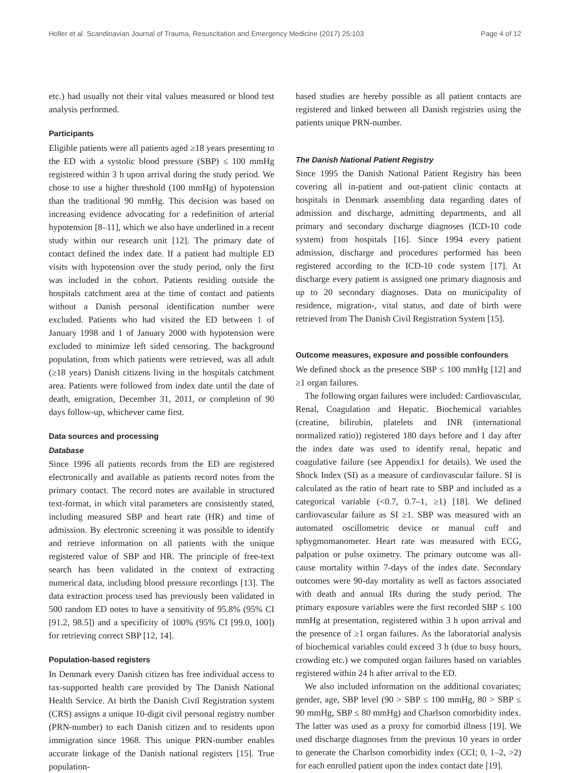Holler et al. Scandinavian Journal of Trauma, Resuscitation and Emergency Medicine (2017) 25:103 Page 4 of 12
etc.) had usually not their vital values measured or blood test analysis performed.
Participants
Eligible patients were all patients aged ≥18 years presenting to the ED with a systolic blood pressure (SBP) ≤ 100 mmHg registered within 3 h upon arrival during the study period. We chose to use a higher threshold (100 mmHg) of hypotension than the traditional 90 mmHg. This decision was based on increasing evidence advocating for a redefinition of arterial hypotension [8–11], which we also have underlined in a recent study within our research unit [12]. The primary date of contact defined the index date. If a patient had multiple ED visits with hypotension over the study period, only the first was included in the cohort. Patients residing outside the hospitals catchment area at the time of contact and patients without a Danish personal identification number were excluded. Patients who had visited the ED between 1 of January 1998 and 1 of January 2000 with hypotension were excluded to minimize left sided censoring. The background population, from which patients were retrieved, was all adult (≥18 years) Danish citizens living in the hospitals catchment area. Patients were followed from index date until the date of death, emigration, December 31, 2011, or completion of 90 days follow-up, whichever came first.
Data sources and processing
Database
Since 1996 all patients records from the ED are registered electronically and available as patients record notes from the primary contact. The record notes are available in structured text-format, in which vital parameters are consistently stated, including measured SBP and heart rate (HR) and time of admission. By electronic screening it was possible to identify and retrieve information on all patients with the unique registered value of SBP and HR. The principle of free-text search has been validated in the context of extracting numerical data, including blood pressure recordings [13]. The data extraction process used has previously been validated in 500 random ED notes to have a sensitivity of 95.8% (95% CI [91.2, 98.5]) and a specificity of 100% (95% CI [99.0, 100]) for retrieving correct SBP [12, 14].
Population-based registers
In Denmark every Danish citizen has free individual access to tax-supported health care provided by The Danish National Health Service. At birth the Danish Civil Registration system (CRS) assigns a unique 10-digit civil personal registry number (PRN-number) to each Danish citizen and to residents upon immigration since 1968. This unique PRN-number enables accurate linkage of the Danish national registers [15]. True population-
based studies are hereby possible as all patient contacts are registered and linked between all Danish registries using the patients unique PRN-number.
The Danish National Patient Registry
Since 1995 the Danish National Patient Registry has been covering all in-patient and out-patient clinic contacts at hospitals in Denmark assembling data regarding dates of admission and discharge, admitting departments, and all primary and secondary discharge diagnoses (ICD-10 code system) from hospitals [16]. Since 1994 every patient admission, discharge and procedures performed has been registered according to the ICD-10 code system [17]. At discharge every patient is assigned one primary diagnosis and up to 20 secondary diagnoses. Data on municipality of residence, migration-, vital status, and date of birth were retrieved from The Danish Civil Registration System [15].
Outcome measures, exposure and possible confounders
We defined shock as the presence SBP ≤ 100 mmHg [12] and ≥1 organ failures.
The following organ failures were included: Cardiovascular, Renal, Coagulation and Hepatic. Biochemical variables (creatine, bilirubin, platelets and INR (international normalized ratio)) registered 180 days before and 1 day after the index date was used to identify renal, hepatic and coagulative failure (see Appendix1 for details). We used the Shock Index (SI) as a measure of cardiovascular failure. SI is calculated as the ratio of heart rate to SBP and included as a categorical variable (<0.7, 0.7–1, ≥1) [18]. We defined cardiovascular failure as SI ≥1. SBP was measured with an automated oscillometric device or manual cuff and sphygmomanometer. Heart rate was measured with ECG, palpation or pulse oximetry. The primary outcome was all-cause mortality within 7-days of the index date. Secondary outcomes were 90-day mortality as well as factors associated with death and annual IRs during the study period. The primary exposure variables were the first recorded SBP ≤ 100 mmHg at presentation, registered within 3 h upon arrival and the presence of ≥1 organ failures. As the laboratorial analysis of biochemical variables could exceed 3 h (due to busy hours, crowding etc.) we computed organ failures based on variables registered within 24 h after arrival to the ED.
We also included information on the additional covariates; gender, age, SBP level (90 > SBP ≤ 100 mmHg, 80 > SBP ≤ 90 mmHg, SBP ≤ 80 mmHg) and Charlson comorbidity index. The latter was used as a proxy for comorbid illness [19]. We used discharge diagnoses from the previous 10 years in order to generate the Charlson comorbidity index (CCI; 0, 1–2, >2) for each enrolled patient upon the index contact date [19].